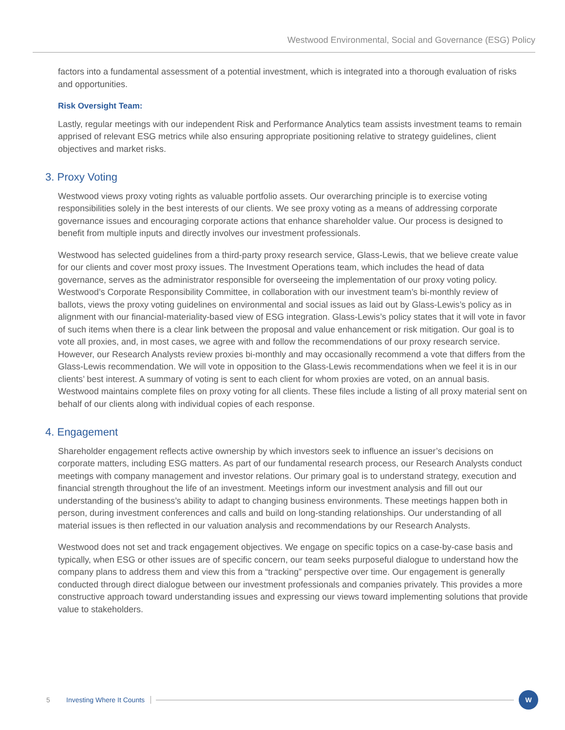Westwood Environmental, Social and Governance (ESG) Policy
factors into a fundamental assessment of a potential investment, which is integrated into a thorough evaluation of risks and opportunities.
Risk Oversight Team:
Lastly, regular meetings with our independent Risk and Performance Analytics team assists investment teams to remain apprised of relevant ESG metrics while also ensuring appropriate positioning relative to strategy guidelines, client objectives and market risks.
3. Proxy Voting
Westwood views proxy voting rights as valuable portfolio assets. Our overarching principle is to exercise voting responsibilities solely in the best interests of our clients. We see proxy voting as a means of addressing corporate governance issues and encouraging corporate actions that enhance shareholder value. Our process is designed to benefit from multiple inputs and directly involves our investment professionals.
Westwood has selected guidelines from a third-party proxy research service, Glass-Lewis, that we believe create value for our clients and cover most proxy issues. The Investment Operations team, which includes the head of data governance, serves as the administrator responsible for overseeing the implementation of our proxy voting policy. Westwood’s Corporate Responsibility Committee, in collaboration with our investment team’s bi-monthly review of ballots, views the proxy voting guidelines on environmental and social issues as laid out by Glass-Lewis’s policy as in alignment with our financial-materiality-based view of ESG integration. Glass-Lewis’s policy states that it will vote in favor of such items when there is a clear link between the proposal and value enhancement or risk mitigation. Our goal is to vote all proxies, and, in most cases, we agree with and follow the recommendations of our proxy research service. However, our Research Analysts review proxies bi-monthly and may occasionally recommend a vote that differs from the Glass-Lewis recommendation. We will vote in opposition to the Glass-Lewis recommendations when we feel it is in our clients’ best interest. A summary of voting is sent to each client for whom proxies are voted, on an annual basis. Westwood maintains complete files on proxy voting for all clients. These files include a listing of all proxy material sent on behalf of our clients along with individual copies of each response.
4. Engagement
Shareholder engagement reflects active ownership by which investors seek to influence an issuer’s decisions on corporate matters, including ESG matters. As part of our fundamental research process, our Research Analysts conduct meetings with company management and investor relations. Our primary goal is to understand strategy, execution and financial strength throughout the life of an investment. Meetings inform our investment analysis and fill out our understanding of the business’s ability to adapt to changing business environments. These meetings happen both in person, during investment conferences and calls and build on long-standing relationships. Our understanding of all material issues is then reflected in our valuation analysis and recommendations by our Research Analysts.
Westwood does not set and track engagement objectives. We engage on specific topics on a case-by-case basis and typically, when ESG or other issues are of specific concern, our team seeks purposeful dialogue to understand how the company plans to address them and view this from a “tracking” perspective over time. Our engagement is generally conducted through direct dialogue between our investment professionals and companies privately. This provides a more constructive approach toward understanding issues and expressing our views toward implementing solutions that provide value to stakeholders.
5 Investing Where It Counts W